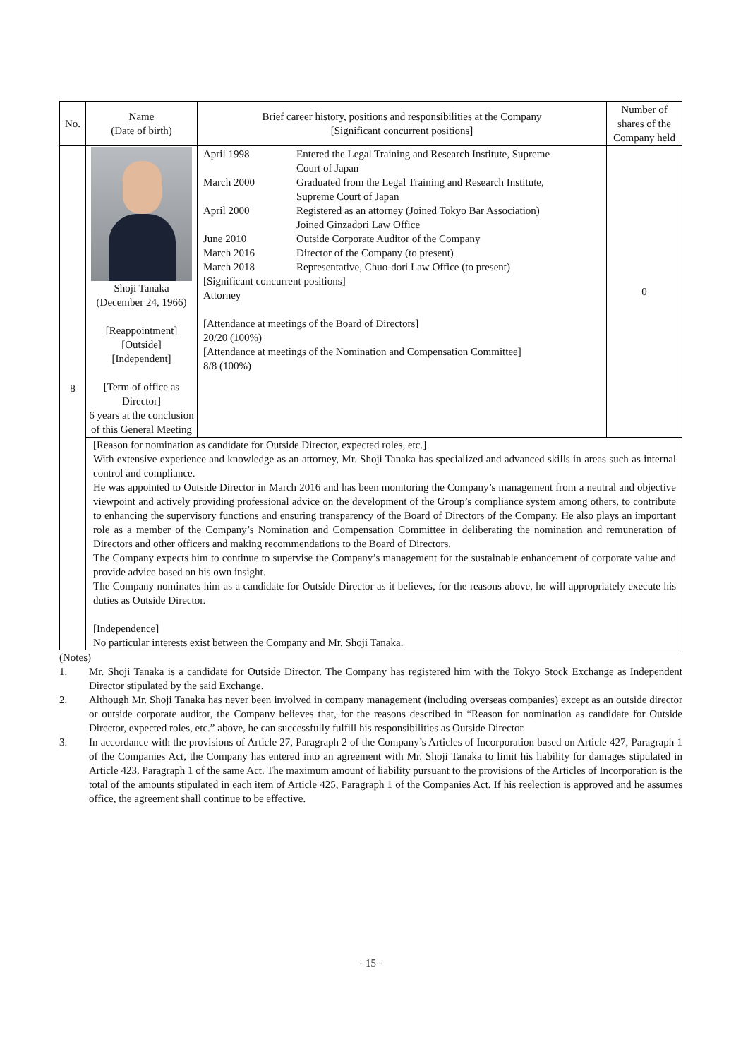| No. | Name (Date of birth) | Brief career history, positions and responsibilities at the Company [Significant concurrent positions] | Number of shares of the Company held |
| --- | --- | --- | --- |
| 8 | Shoji Tanaka (December 24, 1966) [Reappointment] [Outside] [Independent] [Term of office as Director] 6 years at the conclusion of this General Meeting | / April 1998 / Entered the Legal Training and Research Institute, Supreme Court of Japan / / March 2000 / Graduated from the Legal Training and Research Institute, Supreme Court of Japan / / April 2000 / Registered as an attorney (Joined Tokyo Bar Association) Joined Ginzadori Law Office / / June 2010 / Outside Corporate Auditor of the Company / / March 2016 / Director of the Company (to present) / / March 2018 / Representative, Chuo-dori Law Office (to present) / [Significant concurrent positions] Attorney [Attendance at meetings of the Board of Directors] 20/20 (100%) [Attendance at meetings of the Nomination and Compensation Committee] 8/8 (100%) | 0 |
| | [Reason for nomination as candidate for Outside Director, expected roles, etc.] With extensive experience and knowledge as an attorney, Mr. Shoji Tanaka has specialized and advanced skills in areas such as internal control and compliance. He was appointed to Outside Director in March 2016 and has been monitoring the Company’s management from a neutral and objective viewpoint and actively providing professional advice on the development of the Group’s compliance system among others, to contribute to enhancing the supervisory functions and ensuring transparency of the Board of Directors of the Company. He also plays an important role as a member of the Company’s Nomination and Compensation Committee in deliberating the nomination and remuneration of Directors and other officers and making recommendations to the Board of Directors. The Company expects him to continue to supervise the Company’s management for the sustainable enhancement of corporate value and provide advice based on his own insight. The Company nominates him as a candidate for Outside Director as it believes, for the reasons above, he will appropriately execute his duties as Outside Director. [Independence] No particular interests exist between the Company and Mr. Shoji Tanaka. | | |
(Notes)
1. Mr. Shoji Tanaka is a candidate for Outside Director. The Company has registered him with the Tokyo Stock Exchange as Independent Director stipulated by the said Exchange.
2. Although Mr. Shoji Tanaka has never been involved in company management (including overseas companies) except as an outside director or outside corporate auditor, the Company believes that, for the reasons described in “Reason for nomination as candidate for Outside Director, expected roles, etc.” above, he can successfully fulfill his responsibilities as Outside Director.
3. In accordance with the provisions of Article 27, Paragraph 2 of the Company’s Articles of Incorporation based on Article 427, Paragraph 1 of the Companies Act, the Company has entered into an agreement with Mr. Shoji Tanaka to limit his liability for damages stipulated in Article 423, Paragraph 1 of the same Act. The maximum amount of liability pursuant to the provisions of the Articles of Incorporation is the total of the amounts stipulated in each item of Article 425, Paragraph 1 of the Companies Act. If his reelection is approved and he assumes office, the agreement shall continue to be effective.
- 15 -